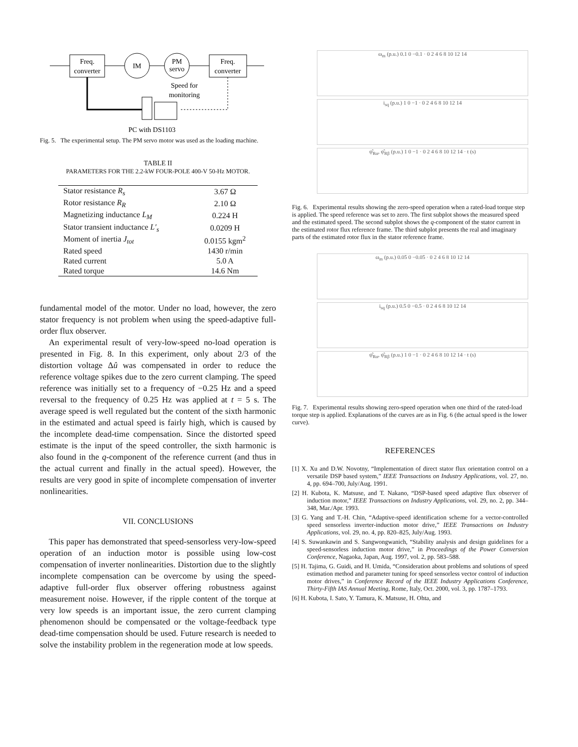Freq.
converter
IM
PM
servo
Freq.
converter
Speed for
monitoring
PC with DS1103
Fig. 5. The experimental setup. The PM servo motor was used as the loading machine.
TABLE II
PARAMETERS FOR THE 2.2-kW FOUR-POLE 400-V 50-Hz MOTOR.
| Stator resistance R<sub>s</sub> | 3.67 Ω |
| Rotor resistance R<sub>R</sub> | 2.10 Ω |
| Magnetizing inductance L<sub>M</sub> | 0.224 H |
| Stator transient inductance L′<sub>s</sub> | 0.0209 H |
| Moment of inertia J<sub>tot</sub> | 0.0155 kgm<sup>2</sup> |
| Rated speed | 1430 r/min |
| Rated current | 5.0 A |
| Rated torque | 14.6 Nm |
fundamental model of the motor. Under no load, however, the zero stator frequency is not problem when using the speed-adaptive full-order flux observer.
An experimental result of very-low-speed no-load operation is presented in Fig. 8. In this experiment, only about 2/3 of the distortion voltage Δû was compensated in order to reduce the reference voltage spikes due to the zero current clamping. The speed reference was initially set to a frequency of −0.25 Hz and a speed reversal to the frequency of 0.25 Hz was applied at t = 5 s. The average speed is well regulated but the content of the sixth harmonic in the estimated and actual speed is fairly high, which is caused by the incomplete dead-time compensation. Since the distorted speed estimate is the input of the speed controller, the sixth harmonic is also found in the q-component of the reference current (and thus in the actual current and finally in the actual speed). However, the results are very good in spite of incomplete compensation of inverter nonlinearities.
VII. CONCLUSIONS
This paper has demonstrated that speed-sensorless very-low-speed operation of an induction motor is possible using low-cost compensation of inverter nonlinearities. Distortion due to the slightly incomplete compensation can be overcome by using the speed-adaptive full-order flux observer offering robustness against measurement noise. However, if the ripple content of the torque at very low speeds is an important issue, the zero current clamping phenomenon should be compensated or the voltage-feedback type dead-time compensation should be used. Future research is needed to solve the instability problem in the regeneration mode at low speeds.
ω<sub>m</sub> (p.u.) 0.1 0 −0.1 · 0 2 4 6 8 10 12 14
i<sub>sq</sub> (p.u.) 1 0 −1 · 0 2 4 6 8 10 12 14
ψ̂<sub>Rα</sub>, ψ̂<sub>Rβ</sub> (p.u.) 1 0 −1 · 0 2 4 6 8 10 12 14 · t (s)
Fig. 6. Experimental results showing the zero-speed operation when a rated-load torque step is applied. The speed reference was set to zero. The first subplot shows the measured speed and the estimated speed. The second subplot shows the q-component of the stator current in the estimated rotor flux reference frame. The third subplot presents the real and imaginary parts of the estimated rotor flux in the stator reference frame.
ω<sub>m</sub> (p.u.) 0.05 0 −0.05 · 0 2 4 6 8 10 12 14
i<sub>sq</sub> (p.u.) 0.5 0 −0.5 · 0 2 4 6 8 10 12 14
ψ̂<sub>Rα</sub>, ψ̂<sub>Rβ</sub> (p.u.) 1 0 −1 · 0 2 4 6 8 10 12 14 · t (s)
Fig. 7. Experimental results showing zero-speed operation when one third of the rated-load torque step is applied. Explanations of the curves are as in Fig. 6 (the actual speed is the lower curve).
REFERENCES
[1] X. Xu and D.W. Novotny, “Implementation of direct stator flux orientation control on a versatile DSP based system,” IEEE Transactions on Industry Applications, vol. 27, no. 4, pp. 694–700, July/Aug. 1991.
[2] H. Kubota, K. Matsuse, and T. Nakano, “DSP-based speed adaptive flux observer of induction motor,” IEEE Transactions on Industry Applications, vol. 29, no. 2, pp. 344–348, Mar./Apr. 1993.
[3] G. Yang and T.-H. Chin, “Adaptive-speed identification scheme for a vector-controlled speed sensorless inverter-induction motor drive,” IEEE Transactions on Industry Applications, vol. 29, no. 4, pp. 820–825, July/Aug. 1993.
[4] S. Suwankawin and S. Sangwongwanich, “Stability analysis and design guidelines for a speed-sensorless induction motor drive,” in Proceedings of the Power Conversion Conference, Nagaoka, Japan, Aug. 1997, vol. 2, pp. 583–588.
[5] H. Tajima, G. Guidi, and H. Umida, “Consideration about problems and solutions of speed estimation method and parameter tuning for speed sensorless vector control of induction motor drives,” in Conference Record of the IEEE Industry Applications Conference, Thirty-Fifth IAS Annual Meeting, Rome, Italy, Oct. 2000, vol. 3, pp. 1787–1793.
[6] H. Kubota, I. Sato, Y. Tamura, K. Matsuse, H. Ohta, and